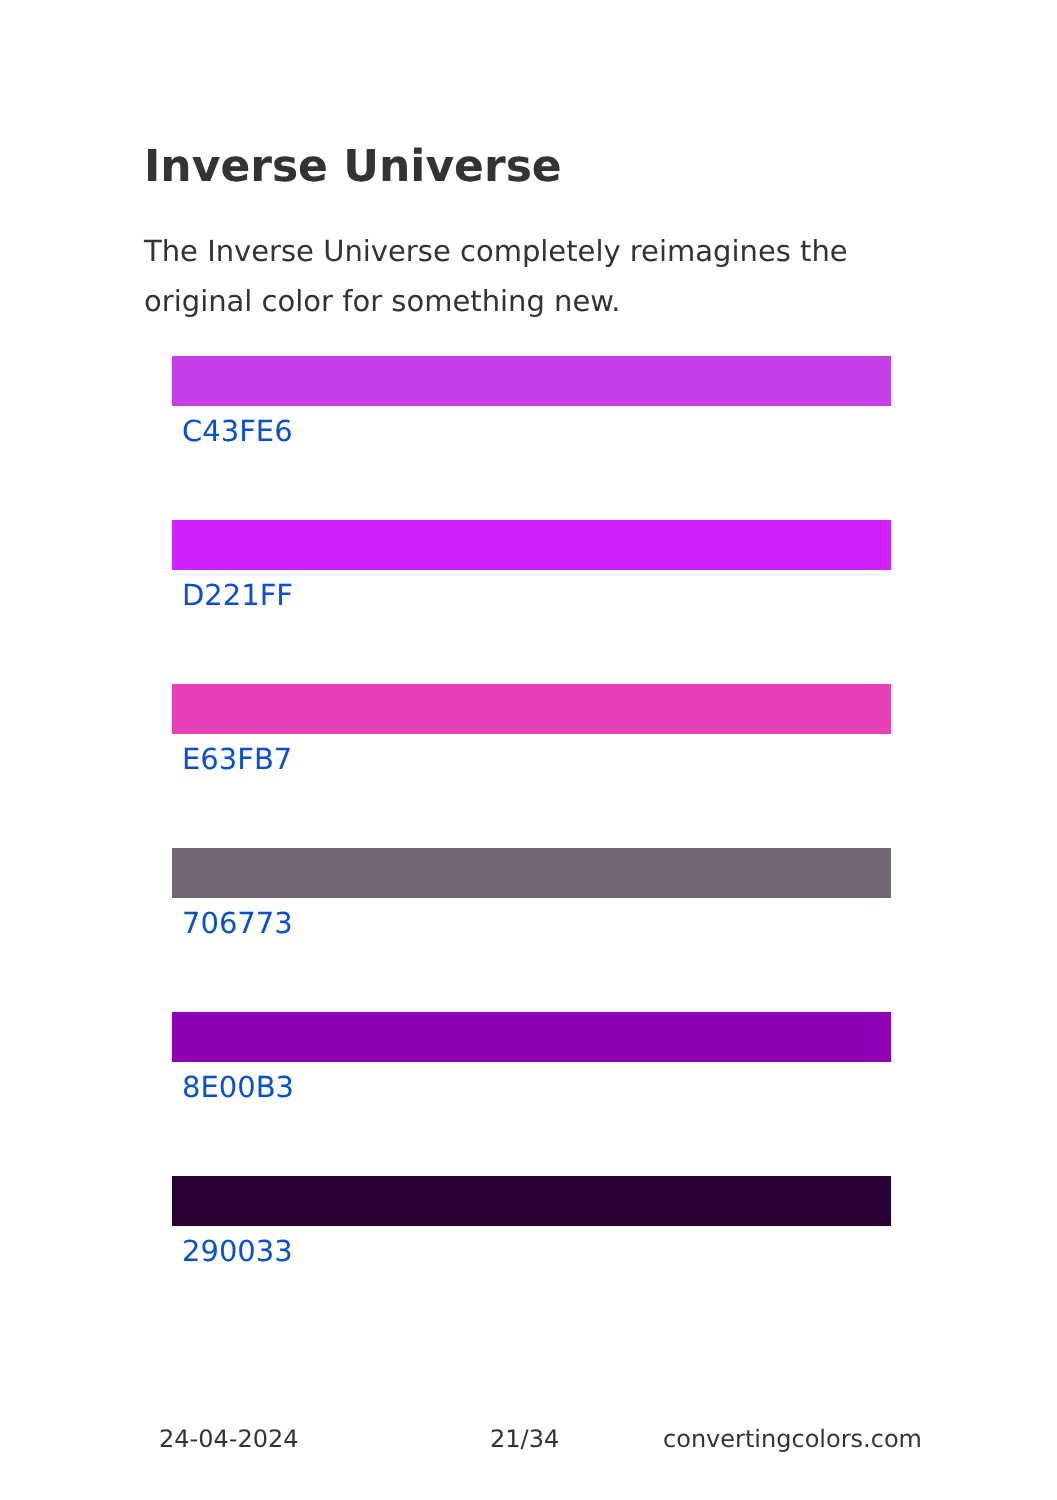Inverse Universe
The Inverse Universe completely reimagines the original color for something new.
C43FE6
D221FF
E63FB7
706773
8E00B3
290033
24-04-2024 21/34 convertingcolors.com